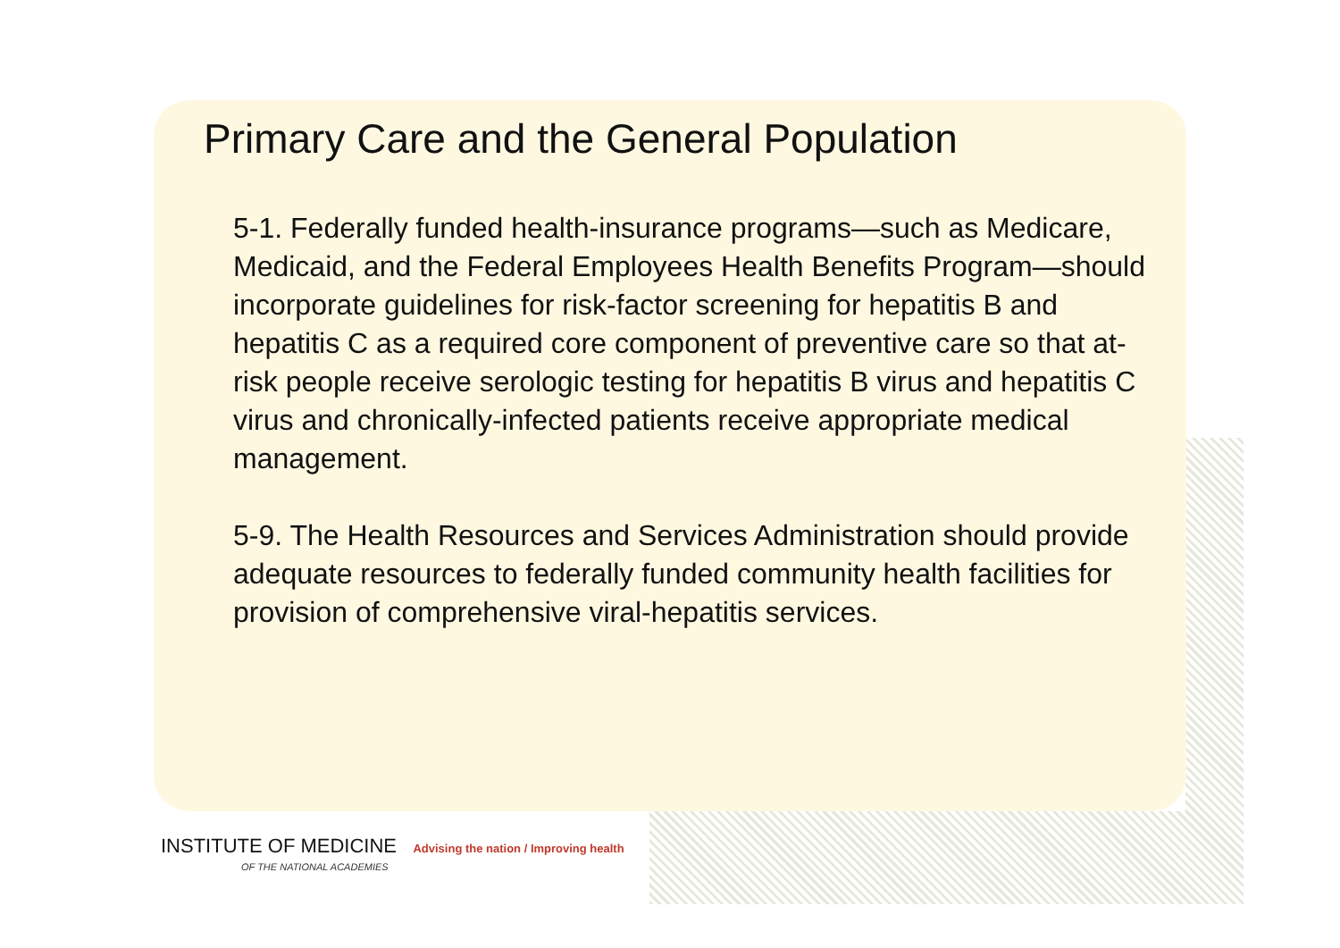Primary Care and the General Population
5-1. Federally funded health-insurance programs—such as Medicare, Medicaid, and the Federal Employees Health Benefits Program—should incorporate guidelines for risk-factor screening for hepatitis B and hepatitis C as a required core component of preventive care so that at-risk people receive serologic testing for hepatitis B virus and hepatitis C virus and chronically-infected patients receive appropriate medical management.
5-9. The Health Resources and Services Administration should provide adequate resources to federally funded community health facilities for provision of comprehensive viral-hepatitis services.
INSTITUTE OF MEDICINE Advising the nation / Improving health
OF THE NATIONAL ACADEMIES